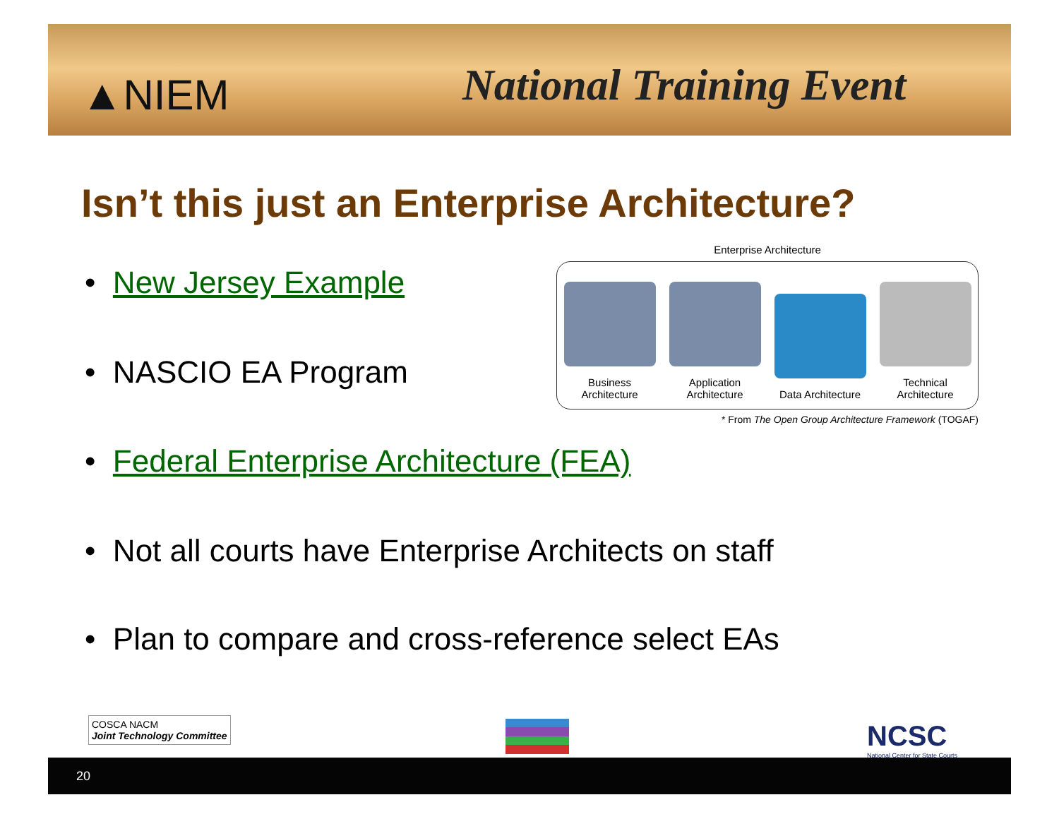▲NIEM National Training Event
Isn’t this just an Enterprise Architecture?
• New Jersey Example
• NASCIO EA Program
Enterprise Architecture
Business Architecture
Application Architecture
Data Architecture
Technical Architecture
* From The Open Group Architecture Framework (TOGAF)
• Federal Enterprise Architecture (FEA)
• Not all courts have Enterprise Architects on staff
• Plan to compare and cross-reference select EAs
COSCA NACM
Joint Technology Committee
NCSC
National Center for State Courts
20